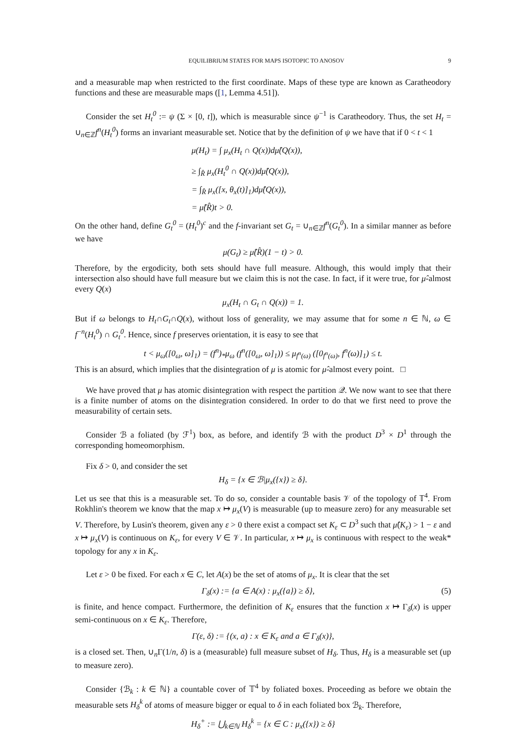EQUILIBRIUM STATES FOR MAPS ISOTOPIC TO ANOSOV 9
and a measurable map when restricted to the first coordinate. Maps of these type are known as Caratheodory functions and these are measurable maps ([1, Lemma 4.51]).
Consider the set H<sub>t</sub><sup>0</sup> := ψ (Σ × [0, t]), which is measurable since ψ<sup>−1</sup> is Caratheodory. Thus, the set H<sub>t</sub> = ∪<sub>n∈ℤ</sub>f<sup>n</sup>(H<sub>t</sub><sup>0</sup>) forms an invariant measurable set. Notice that by the definition of ψ we have that if 0 < t < 1
μ(H<sub>t</sub>) = ∫ μ<sub>x</sub>(H<sub>t</sub> ∩ Q(x))dμ̂(Q(x)),
≥ ∫<sub>R̂</sub> μ<sub>x</sub>(H<sub>t</sub><sup>0</sup> ∩ Q(x))dμ̂(Q(x)),
= ∫<sub>R̂</sub> μ<sub>x</sub>([x, θ<sub>x</sub>(t)]<sub>1</sub>)dμ̂(Q(x)),
= μ̂(R̂)t > 0.
On the other hand, define G<sub>t</sub><sup>0</sup> = (H<sub>t</sub><sup>0</sup>)<sup>c</sup> and the f-invariant set G<sub>t</sub> = ∪<sub>n∈ℤ</sub>f<sup>n</sup>(G<sub>t</sub><sup>0</sup>). In a similar manner as before we have
μ(G<sub>t</sub>) ≥ μ̂(R̂)(1 − t) > 0.
Therefore, by the ergodicity, both sets should have full measure. Although, this would imply that their intersection also should have full measure but we claim this is not the case. In fact, if it were true, for μ̂-almost every Q(x)
μ<sub>x</sub>(H<sub>t</sub> ∩ G<sub>t</sub> ∩ Q(x)) = 1.
But if ω belongs to H<sub>t</sub>∩G<sub>t</sub>∩Q(x), without loss of generality, we may assume that for some n ∈ ℕ, ω ∈ f<sup>−n</sup>(H<sub>t</sub><sup>0</sup>) ∩ G<sub>t</sub><sup>0</sup>. Hence, since f preserves orientation, it is easy to see that
t < μ<sub>ω</sub>([0<sub>ω</sub>, ω]<sub>1</sub>) = (f<sup>n</sup>)<sub>*</sub>μ<sub>ω</sub> (f<sup>n</sup>([0<sub>ω</sub>, ω]<sub>1</sub>)) ≤ μ<sub>f<sup>n</sup>(ω)</sub> ([0<sub>f<sup>n</sup>(ω)</sub>, f<sup>n</sup>(ω)]<sub>1</sub>) ≤ t.
This is an absurd, which implies that the disintegration of μ is atomic for μ̂-almost every point. □
We have proved that μ has atomic disintegration with respect the partition 𝒬. We now want to see that there is a finite number of atoms on the disintegration considered. In order to do that we first need to prove the measurability of certain sets.
Consider ℬ a foliated (by ℱ<sup>1</sup>) box, as before, and identify ℬ with the product D<sup>3</sup> × D<sup>1</sup> through the corresponding homeomorphism.
Fix δ > 0, and consider the set
H<sub>δ</sub> = {x ∈ ℬ|μ<sub>x</sub>({x}) ≥ δ}.
Let us see that this is a measurable set. To do so, consider a countable basis 𝒱 of the topology of 𝕋<sup>4</sup>. From Rokhlin's theorem we know that the map x ↦ μ<sub>x</sub>(V) is measurable (up to measure zero) for any measurable set V. Therefore, by Lusin's theorem, given any ε > 0 there exist a compact set K<sub>ε</sub> ⊂ D<sup>3</sup> such that μ̂(K<sub>ε</sub>) > 1 − ε and x ↦ μ<sub>x</sub>(V) is continuous on K<sub>ε</sub>, for every V ∈ 𝒱. In particular, x ↦ μ<sub>x</sub> is continuous with respect to the weak* topology for any x in K<sub>ε</sub>.
Let ε > 0 be fixed. For each x ∈ C, let A(x) be the set of atoms of μ<sub>x</sub>. It is clear that the set
Γ<sub>δ</sub>(x) := {a ∈ A(x) : μ<sub>x</sub>({a}) ≥ δ}, (5)
is finite, and hence compact. Furthermore, the definition of K<sub>ε</sub> ensures that the function x ↦ Γ<sub>δ</sub>(x) is upper semi-continuous on x ∈ K<sub>ε</sub>. Therefore,
Γ(ε, δ) := {(x, a) : x ∈ K<sub>ε</sub> and a ∈ Γ<sub>δ</sub>(x)},
is a closed set. Then, ∪<sub>n</sub>Γ(1/n, δ) is a (measurable) full measure subset of H<sub>δ</sub>. Thus, H<sub>δ</sub> is a measurable set (up to measure zero).
Consider {ℬ<sub>k</sub> : k ∈ ℕ} a countable cover of 𝕋<sup>4</sup> by foliated boxes. Proceeding as before we obtain the measurable sets H<sub>δ</sub><sup>k</sup> of atoms of measure bigger or equal to δ in each foliated box ℬ<sub>k</sub>. Therefore,
H<sub>δ</sub><sup>+</sup> := ⋃<sub>k∈ℕ</sub> H<sub>δ</sub><sup>k</sup> = {x ∈ C : μ<sub>x</sub>({x}) ≥ δ}